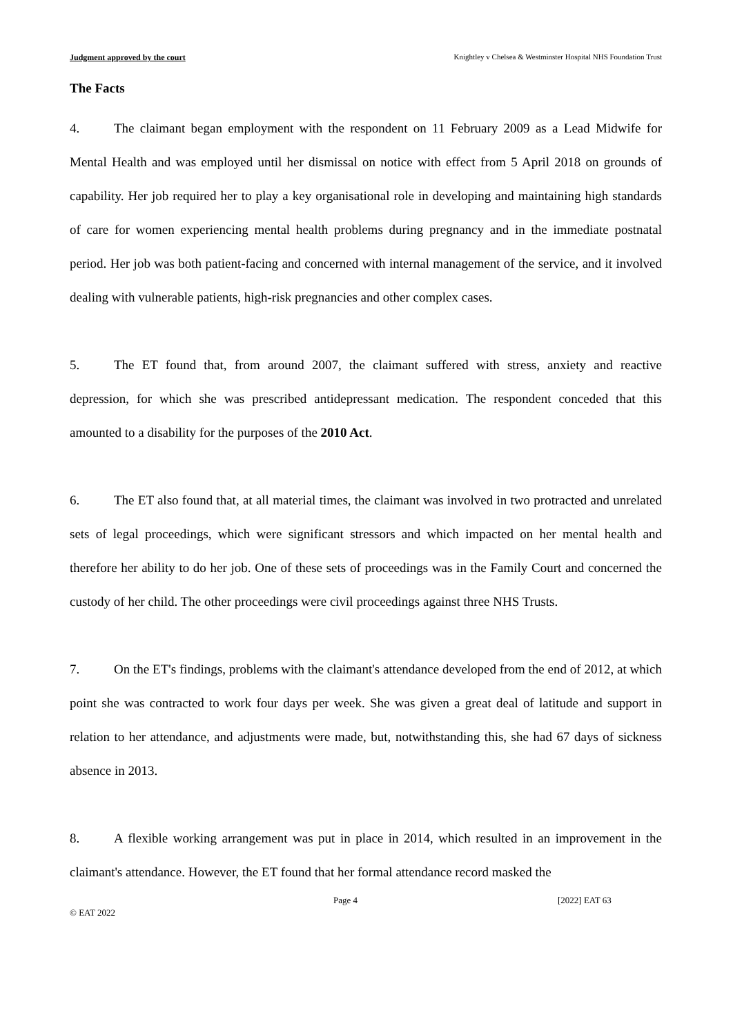Judgment approved by the court Knightley v Chelsea & Westminster Hospital NHS Foundation Trust
The Facts
4. The claimant began employment with the respondent on 11 February 2009 as a Lead Midwife for Mental Health and was employed until her dismissal on notice with effect from 5 April 2018 on grounds of capability. Her job required her to play a key organisational role in developing and maintaining high standards of care for women experiencing mental health problems during pregnancy and in the immediate postnatal period. Her job was both patient-facing and concerned with internal management of the service, and it involved dealing with vulnerable patients, high-risk pregnancies and other complex cases.
5. The ET found that, from around 2007, the claimant suffered with stress, anxiety and reactive depression, for which she was prescribed antidepressant medication. The respondent conceded that this amounted to a disability for the purposes of the 2010 Act.
6. The ET also found that, at all material times, the claimant was involved in two protracted and unrelated sets of legal proceedings, which were significant stressors and which impacted on her mental health and therefore her ability to do her job. One of these sets of proceedings was in the Family Court and concerned the custody of her child. The other proceedings were civil proceedings against three NHS Trusts.
7. On the ET's findings, problems with the claimant's attendance developed from the end of 2012, at which point she was contracted to work four days per week. She was given a great deal of latitude and support in relation to her attendance, and adjustments were made, but, notwithstanding this, she had 67 days of sickness absence in 2013.
8. A flexible working arrangement was put in place in 2014, which resulted in an improvement in the claimant's attendance. However, the ET found that her formal attendance record masked the
© EAT 2022 Page 4 [2022] EAT 63